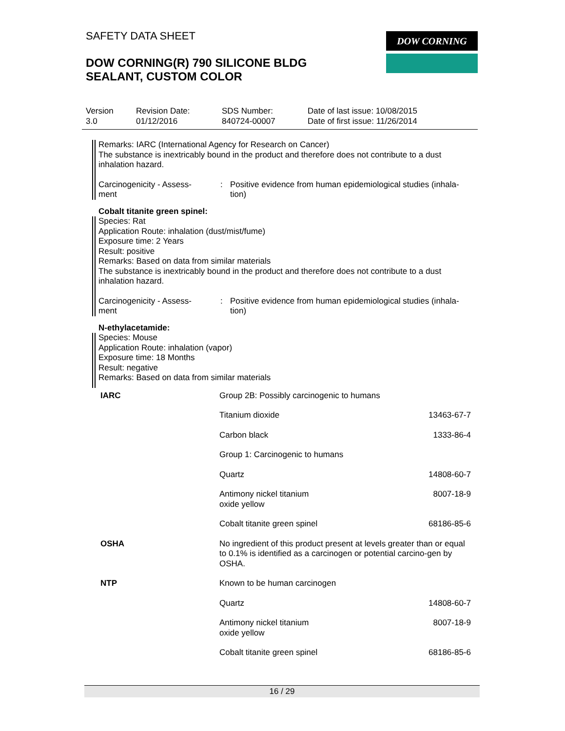SAFETY DATA SHEET
DOW CORNING(R) 790 SILICONE BLDG
SEALANT, CUSTOM COLOR
DOW CORNING
| Version 3.0 | Revision Date: 01/12/2016 | SDS Number: 840724-00007 | Date of last issue: 10/08/2015 Date of first issue: 11/26/2014 |
Remarks: IARC (International Agency for Research on Cancer)
The substance is inextricably bound in the product and therefore does not contribute to a dust inhalation hazard.
Carcinogenicity - Assess-
ment
: Positive evidence from human epidemiological studies (inhala-
tion)
Cobalt titanite green spinel:
Species: Rat
Application Route: inhalation (dust/mist/fume)
Exposure time: 2 Years
Result: positive
Remarks: Based on data from similar materials
The substance is inextricably bound in the product and therefore does not contribute to a dust inhalation hazard.
Carcinogenicity - Assess-
ment
: Positive evidence from human epidemiological studies (inhala-
tion)
N-ethylacetamide:
Species: Mouse
Application Route: inhalation (vapor)
Exposure time: 18 Months
Result: negative
Remarks: Based on data from similar materials
| IARC | Group 2B: Possibly carcinogenic to humans | |
| | Titanium dioxide | 13463-67-7 |
| | Carbon black | 1333-86-4 |
| | Group 1: Carcinogenic to humans | |
| | Quartz | 14808-60-7 |
| | Antimony nickel titanium oxide yellow | 8007-18-9 |
| | Cobalt titanite green spinel | 68186-85-6 |
| OSHA | No ingredient of this product present at levels greater than or equal to 0.1% is identified as a carcinogen or potential carcino-gen by OSHA. | |
| NTP | Known to be human carcinogen | |
| | Quartz | 14808-60-7 |
| | Antimony nickel titanium oxide yellow | 8007-18-9 |
| | Cobalt titanite green spinel | 68186-85-6 |
16 / 29